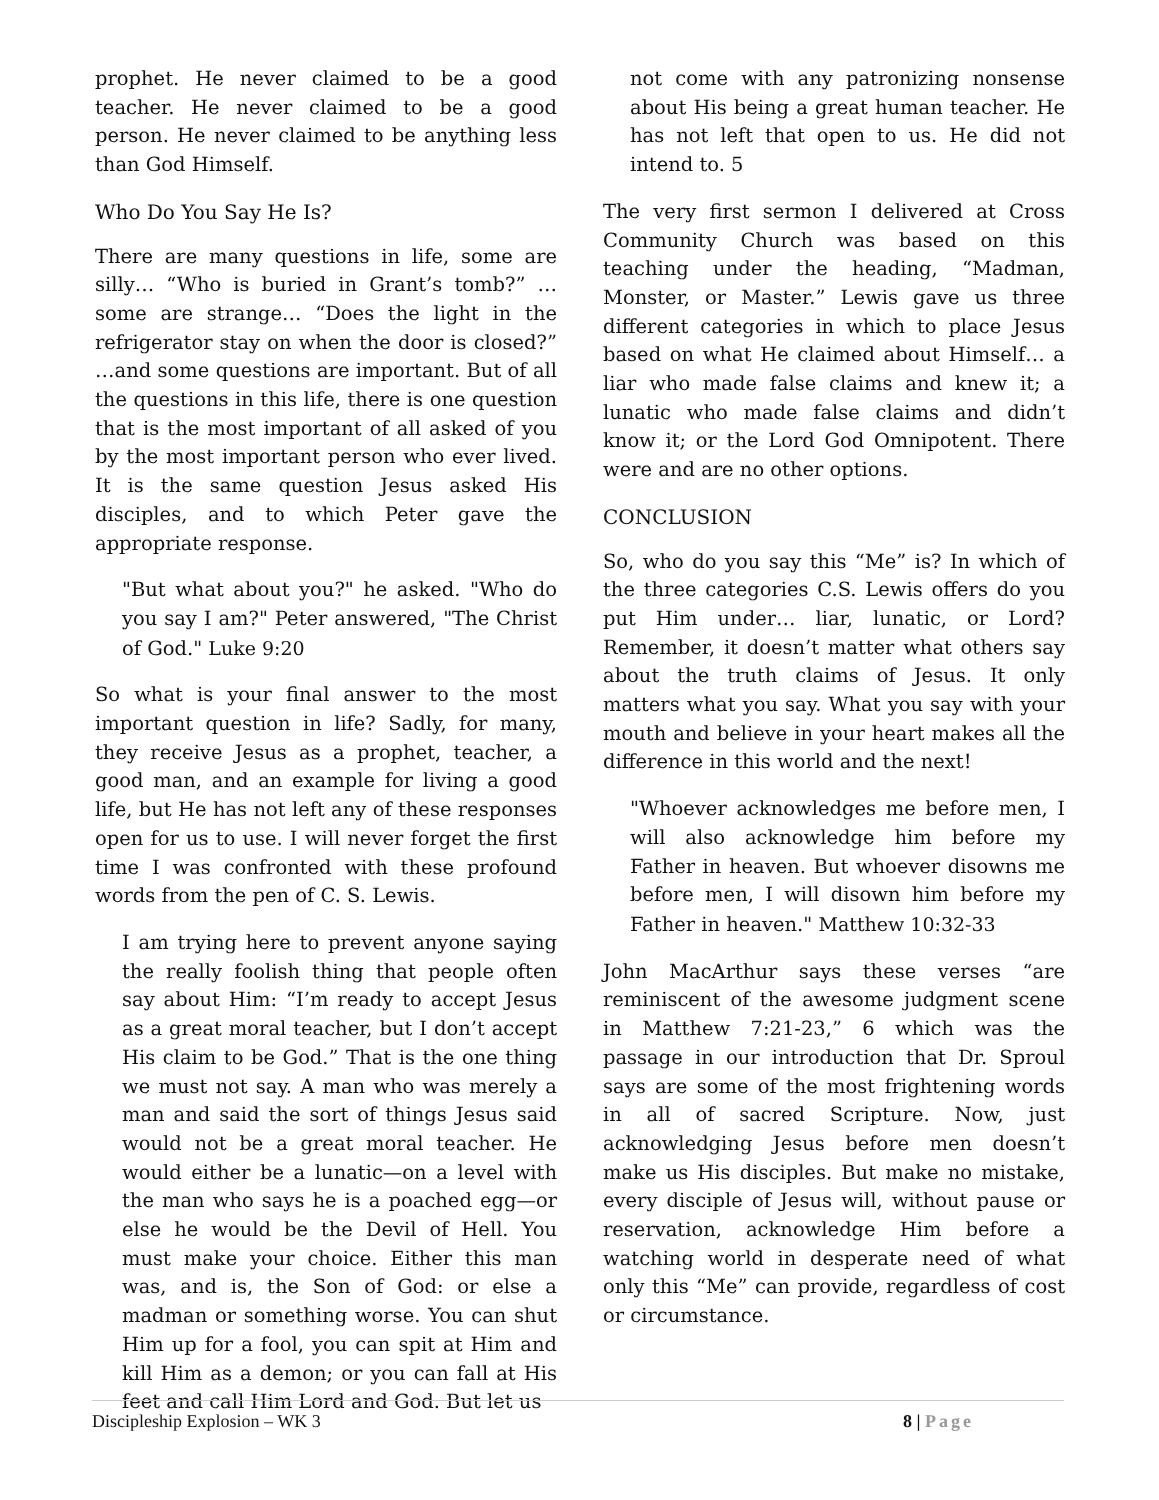prophet. He never claimed to be a good teacher. He never claimed to be a good person. He never claimed to be anything less than God Himself.
Who Do You Say He Is?
There are many questions in life, some are silly… “Who is buried in Grant’s tomb?” …some are strange… “Does the light in the refrigerator stay on when the door is closed?” …and some questions are important. But of all the questions in this life, there is one question that is the most important of all asked of you by the most important person who ever lived. It is the same question Jesus asked His disciples, and to which Peter gave the appropriate response.
"But what about you?" he asked. "Who do you say I am?" Peter answered, "The Christ of God." Luke 9:20
So what is your final answer to the most important question in life? Sadly, for many, they receive Jesus as a prophet, teacher, a good man, and an example for living a good life, but He has not left any of these responses open for us to use. I will never forget the first time I was confronted with these profound words from the pen of C. S. Lewis.
I am trying here to prevent anyone saying the really foolish thing that people often say about Him: “I’m ready to accept Jesus as a great moral teacher, but I don’t accept His claim to be God.” That is the one thing we must not say. A man who was merely a man and said the sort of things Jesus said would not be a great moral teacher. He would either be a lunatic—on a level with the man who says he is a poached egg—or else he would be the Devil of Hell. You must make your choice. Either this man was, and is, the Son of God: or else a madman or something worse. You can shut Him up for a fool, you can spit at Him and kill Him as a demon; or you can fall at His feet and call Him Lord and God. But let us
not come with any patronizing nonsense about His being a great human teacher. He has not left that open to us. He did not intend to. 5
The very first sermon I delivered at Cross Community Church was based on this teaching under the heading, “Madman, Monster, or Master.” Lewis gave us three different categories in which to place Jesus based on what He claimed about Himself… a liar who made false claims and knew it; a lunatic who made false claims and didn’t know it; or the Lord God Omnipotent. There were and are no other options.
CONCLUSION
So, who do you say this “Me” is? In which of the three categories C.S. Lewis offers do you put Him under… liar, lunatic, or Lord? Remember, it doesn’t matter what others say about the truth claims of Jesus. It only matters what you say. What you say with your mouth and believe in your heart makes all the difference in this world and the next!
"Whoever acknowledges me before men, I will also acknowledge him before my Father in heaven. But whoever disowns me before men, I will disown him before my Father in heaven." Matthew 10:32-33
John MacArthur says these verses “are reminiscent of the awesome judgment scene in Matthew 7:21-23,” 6 which was the passage in our introduction that Dr. Sproul says are some of the most frightening words in all of sacred Scripture. Now, just acknowledging Jesus before men doesn’t make us His disciples. But make no mistake, every disciple of Jesus will, without pause or reservation, acknowledge Him before a watching world in desperate need of what only this “Me” can provide, regardless of cost or circumstance.
Discipleship Explosion – WK 3 8 | Page